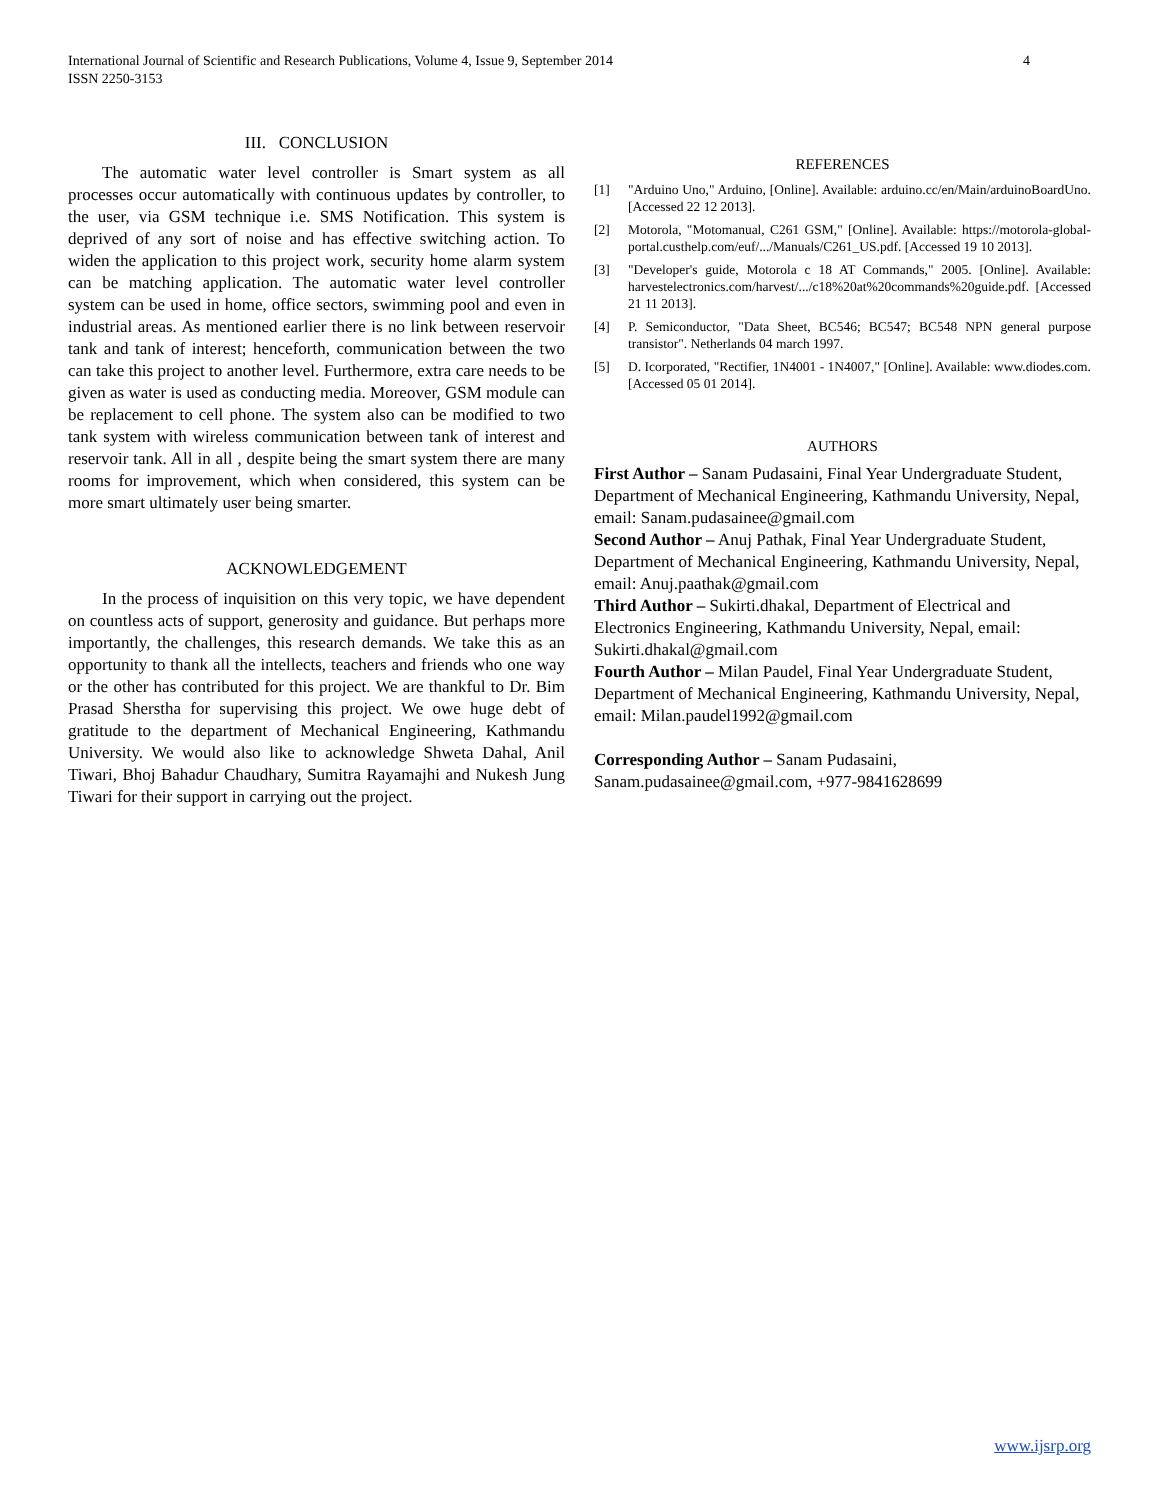4 International Journal of Scientific and Research Publications, Volume 4, Issue 9, September 2014
ISSN 2250-3153
III. CONCLUSION
The automatic water level controller is Smart system as all processes occur automatically with continuous updates by controller, to the user, via GSM technique i.e. SMS Notification. This system is deprived of any sort of noise and has effective switching action. To widen the application to this project work, security home alarm system can be matching application. The automatic water level controller system can be used in home, office sectors, swimming pool and even in industrial areas. As mentioned earlier there is no link between reservoir tank and tank of interest; henceforth, communication between the two can take this project to another level. Furthermore, extra care needs to be given as water is used as conducting media. Moreover, GSM module can be replacement to cell phone. The system also can be modified to two tank system with wireless communication between tank of interest and reservoir tank. All in all , despite being the smart system there are many rooms for improvement, which when considered, this system can be more smart ultimately user being smarter.
ACKNOWLEDGEMENT
In the process of inquisition on this very topic, we have dependent on countless acts of support, generosity and guidance. But perhaps more importantly, the challenges, this research demands. We take this as an opportunity to thank all the intellects, teachers and friends who one way or the other has contributed for this project. We are thankful to Dr. Bim Prasad Sherstha for supervising this project. We owe huge debt of gratitude to the department of Mechanical Engineering, Kathmandu University. We would also like to acknowledge Shweta Dahal, Anil Tiwari, Bhoj Bahadur Chaudhary, Sumitra Rayamajhi and Nukesh Jung Tiwari for their support in carrying out the project.
REFERENCES
[1] "Arduino Uno," Arduino, [Online]. Available: arduino.cc/en/Main/arduinoBoardUno. [Accessed 22 12 2013].
[2] Motorola, "Motomanual, C261 GSM," [Online]. Available: https://motorola-global-portal.custhelp.com/euf/.../Manuals/C261_US.pdf. [Accessed 19 10 2013].
[3] "Developer's guide, Motorola c 18 AT Commands," 2005. [Online]. Available: harvestelectronics.com/harvest/.../c18%20at%20commands%20guide.pdf. [Accessed 21 11 2013].
[4] P. Semiconductor, "Data Sheet, BC546; BC547; BC548 NPN general purpose transistor". Netherlands 04 march 1997.
[5] D. Icorporated, "Rectifier, 1N4001 - 1N4007," [Online]. Available: www.diodes.com. [Accessed 05 01 2014].
AUTHORS
First Author – Sanam Pudasaini, Final Year Undergraduate Student, Department of Mechanical Engineering, Kathmandu University, Nepal, email: Sanam.pudasainee@gmail.com
Second Author – Anuj Pathak, Final Year Undergraduate Student, Department of Mechanical Engineering, Kathmandu University, Nepal, email: Anuj.paathak@gmail.com
Third Author – Sukirti.dhakal, Department of Electrical and Electronics Engineering, Kathmandu University, Nepal, email: Sukirti.dhakal@gmail.com
Fourth Author – Milan Paudel, Final Year Undergraduate Student, Department of Mechanical Engineering, Kathmandu University, Nepal, email: Milan.paudel1992@gmail.com
Corresponding Author – Sanam Pudasaini, Sanam.pudasainee@gmail.com, +977-9841628699
www.ijsrp.org